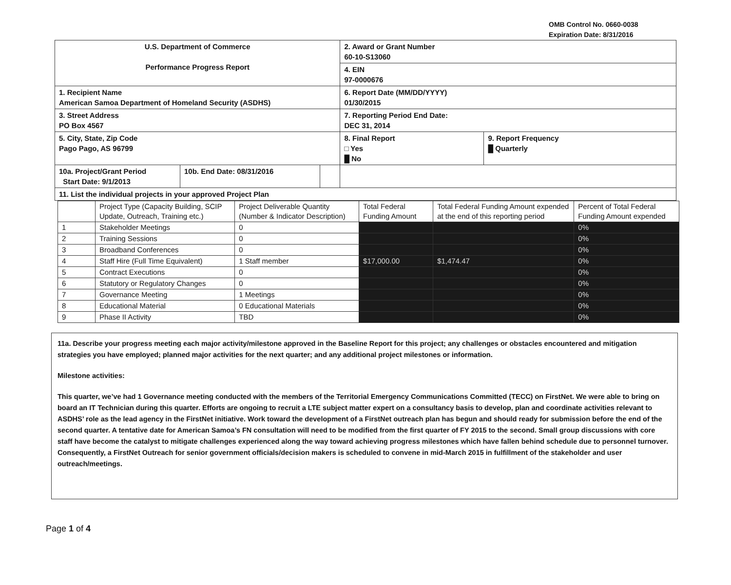OMB Control No. 0660-0038
Expiration Date: 8/31/2016
| U.S. Department of Commerce Performance Progress Report | | | 2. Award or Grant Number 60-10-S13060 | |
| | | | 4. EIN 97-0000676 | |
| 1. Recipient Name American Samoa Department of Homeland Security (ASDHS) | | | 6. Report Date (MM/DD/YYYY) 01/30/2015 | |
| 3. Street Address PO Box 4567 | | | 7. Reporting Period End Date: DEC 31, 2014 | |
| 5. City, State, Zip Code Pago Pago, AS 96799 | | | 8. Final Report □ Yes █ No | 9. Report Frequency █ Quarterly |
| 10a. Project/Grant Period Start Date: 9/1/2013 | 10b. End Date: 08/31/2016 | | | |
| 11. List the individual projects in your approved Project Plan | | | | |
| | Project Type (Capacity Building, SCIP Update, Outreach, Training etc.) | Project Deliverable Quantity (Number & Indicator Description) | Total Federal Funding Amount | Total Federal Funding Amount expended at the end of this reporting period | Percent of Total Federal Funding Amount expended |
| --- | --- | --- | --- | --- | --- |
| 1 | Stakeholder Meetings | 0 | | | 0% |
| 2 | Training Sessions | 0 | | | 0% |
| 3 | Broadband Conferences | 0 | | | 0% |
| 4 | Staff Hire (Full Time Equivalent) | 1 Staff member | $17,000.00 | $1,474.47 | 0% |
| 5 | Contract Executions | 0 | | | 0% |
| 6 | Statutory or Regulatory Changes | 0 | | | 0% |
| 7 | Governance Meeting | 1 Meetings | | | 0% |
| 8 | Educational Material | 0 Educational Materials | | | 0% |
| 9 | Phase II Activity | TBD | | | 0% |
11a. Describe your progress meeting each major activity/milestone approved in the Baseline Report for this project; any challenges or obstacles encountered and mitigation strategies you have employed; planned major activities for the next quarter; and any additional project milestones or information.
Milestone activities:
This quarter, we’ve had 1 Governance meeting conducted with the members of the Territorial Emergency Communications Committed (TECC) on FirstNet. We were able to bring on board an IT Technician during this quarter. Efforts are ongoing to recruit a LTE subject matter expert on a consultancy basis to develop, plan and coordinate activities relevant to ASDHS’ role as the lead agency in the FirstNet initiative. Work toward the development of a FirstNet outreach plan has begun and should ready for submission before the end of the second quarter. A tentative date for American Samoa’s FN consultation will need to be modified from the first quarter of FY 2015 to the second. Small group discussions with core staff have become the catalyst to mitigate challenges experienced along the way toward achieving progress milestones which have fallen behind schedule due to personnel turnover. Consequently, a FirstNet Outreach for senior government officials/decision makers is scheduled to convene in mid-March 2015 in fulfillment of the stakeholder and user outreach/meetings.
Page 1 of 4